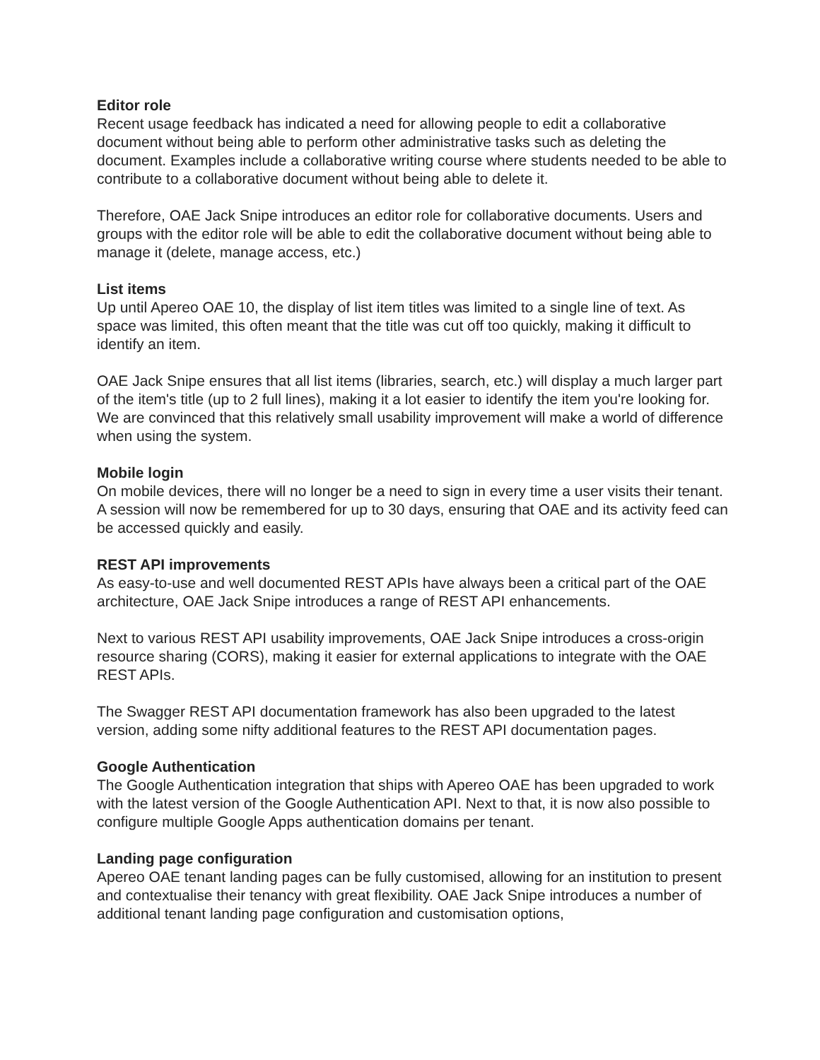Editor role
Recent usage feedback has indicated a need for allowing people to edit a collaborative document without being able to perform other administrative tasks such as deleting the document. Examples include a collaborative writing course where students needed to be able to contribute to a collaborative document without being able to delete it.
Therefore, OAE Jack Snipe introduces an editor role for collaborative documents. Users and groups with the editor role will be able to edit the collaborative document without being able to manage it (delete, manage access, etc.)
List items
Up until Apereo OAE 10, the display of list item titles was limited to a single line of text. As space was limited, this often meant that the title was cut off too quickly, making it difficult to identify an item.
OAE Jack Snipe ensures that all list items (libraries, search, etc.) will display a much larger part of the item's title (up to 2 full lines), making it a lot easier to identify the item you're looking for. We are convinced that this relatively small usability improvement will make a world of difference when using the system.
Mobile login
On mobile devices, there will no longer be a need to sign in every time a user visits their tenant. A session will now be remembered for up to 30 days, ensuring that OAE and its activity feed can be accessed quickly and easily.
REST API improvements
As easy-to-use and well documented REST APIs have always been a critical part of the OAE architecture, OAE Jack Snipe introduces a range of REST API enhancements.
Next to various REST API usability improvements, OAE Jack Snipe introduces a cross-origin resource sharing (CORS), making it easier for external applications to integrate with the OAE REST APIs.
The Swagger REST API documentation framework has also been upgraded to the latest version, adding some nifty additional features to the REST API documentation pages.
Google Authentication
The Google Authentication integration that ships with Apereo OAE has been upgraded to work with the latest version of the Google Authentication API. Next to that, it is now also possible to configure multiple Google Apps authentication domains per tenant.
Landing page configuration
Apereo OAE tenant landing pages can be fully customised, allowing for an institution to present and contextualise their tenancy with great flexibility. OAE Jack Snipe introduces a number of additional tenant landing page configuration and customisation options,